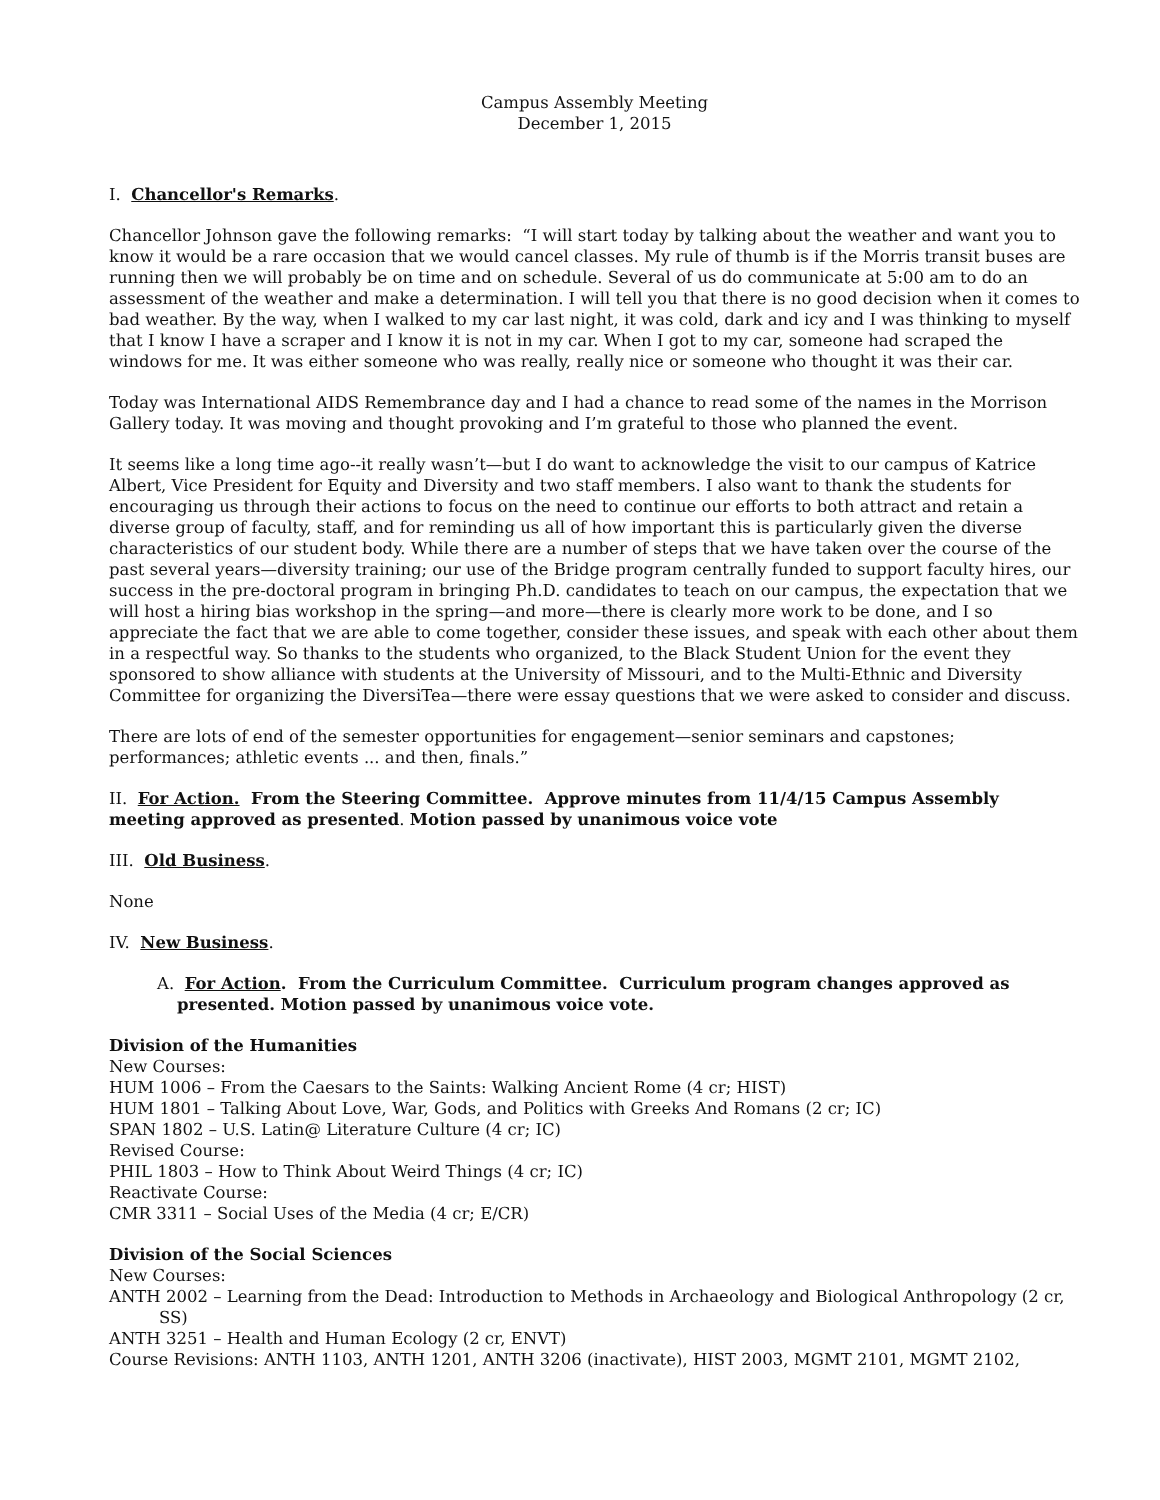Campus Assembly Meeting
December 1, 2015
I. Chancellor's Remarks.
Chancellor Johnson gave the following remarks: “I will start today by talking about the weather and want you to know it would be a rare occasion that we would cancel classes. My rule of thumb is if the Morris transit buses are running then we will probably be on time and on schedule. Several of us do communicate at 5:00 am to do an assessment of the weather and make a determination. I will tell you that there is no good decision when it comes to bad weather. By the way, when I walked to my car last night, it was cold, dark and icy and I was thinking to myself that I know I have a scraper and I know it is not in my car. When I got to my car, someone had scraped the windows for me. It was either someone who was really, really nice or someone who thought it was their car.
Today was International AIDS Remembrance day and I had a chance to read some of the names in the Morrison Gallery today. It was moving and thought provoking and I’m grateful to those who planned the event.
It seems like a long time ago--it really wasn’t—but I do want to acknowledge the visit to our campus of Katrice Albert, Vice President for Equity and Diversity and two staff members. I also want to thank the students for encouraging us through their actions to focus on the need to continue our efforts to both attract and retain a diverse group of faculty, staff, and for reminding us all of how important this is particularly given the diverse characteristics of our student body. While there are a number of steps that we have taken over the course of the past several years—diversity training; our use of the Bridge program centrally funded to support faculty hires, our success in the pre-doctoral program in bringing Ph.D. candidates to teach on our campus, the expectation that we will host a hiring bias workshop in the spring—and more—there is clearly more work to be done, and I so appreciate the fact that we are able to come together, consider these issues, and speak with each other about them in a respectful way. So thanks to the students who organized, to the Black Student Union for the event they sponsored to show alliance with students at the University of Missouri, and to the Multi-Ethnic and Diversity Committee for organizing the DiversiTea—there were essay questions that we were asked to consider and discuss.
There are lots of end of the semester opportunities for engagement—senior seminars and capstones; performances; athletic events ... and then, finals.”
II. For Action. From the Steering Committee. Approve minutes from 11/4/15 Campus Assembly meeting approved as presented. Motion passed by unanimous voice vote
III. Old Business.
None
IV. New Business.
A. For Action. From the Curriculum Committee. Curriculum program changes approved as presented. Motion passed by unanimous voice vote.
Division of the Humanities
New Courses:
HUM 1006 – From the Caesars to the Saints: Walking Ancient Rome (4 cr; HIST)
HUM 1801 – Talking About Love, War, Gods, and Politics with Greeks And Romans (2 cr; IC)
SPAN 1802 – U.S. Latin@ Literature Culture (4 cr; IC)
Revised Course:
PHIL 1803 – How to Think About Weird Things (4 cr; IC)
Reactivate Course:
CMR 3311 – Social Uses of the Media (4 cr; E/CR)
Division of the Social Sciences
New Courses:
ANTH 2002 – Learning from the Dead: Introduction to Methods in Archaeology and Biological Anthropology (2 cr, SS)
ANTH 3251 – Health and Human Ecology (2 cr, ENVT)
Course Revisions: ANTH 1103, ANTH 1201, ANTH 3206 (inactivate), HIST 2003, MGMT 2101, MGMT 2102,